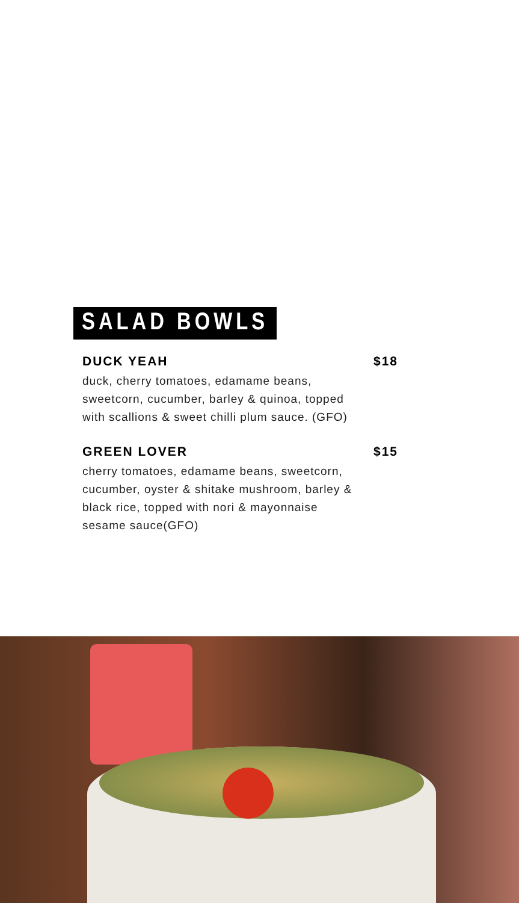SALAD BOWLS
DUCK YEAH $18
duck, cherry tomatoes, edamame beans, sweetcorn, cucumber, barley & quinoa, topped with scallions & sweet chilli plum sauce. (GFO)
GREEN LOVER $15
cherry tomatoes, edamame beans, sweetcorn, cucumber, oyster & shitake mushroom, barley & black rice, topped with nori & mayonnaise sesame sauce(GFO)